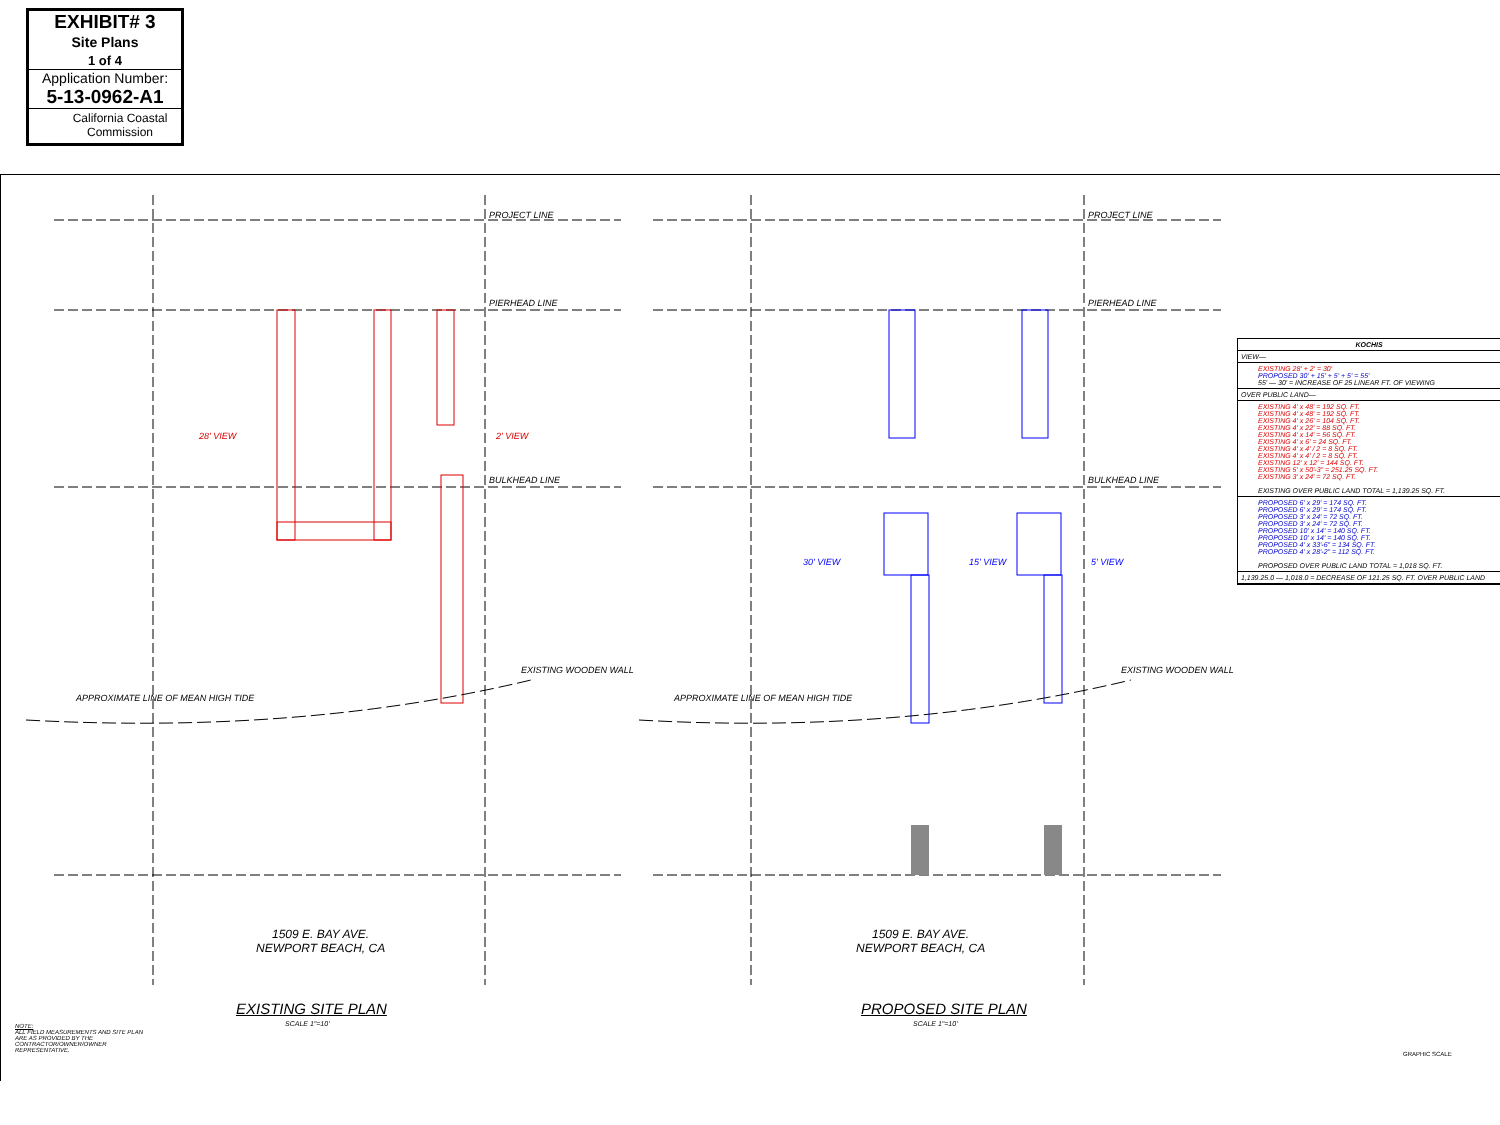EXHIBIT# 3
Site Plans
1 of 4
Application Number:
5-13-0962-A1
California Coastal Commission
PROJECT LINE
PIERHEAD LINE
BULKHEAD LINE
APPROXIMATE LINE OF MEAN HIGH TIDE
EXISTING WOODEN WALL
28' VIEW 2' VIEW
1509 E. BAY AVE.
NEWPORT BEACH, CA
EXISTING SITE PLAN
SCALE 1"=10'
PROJECT LINE
PIERHEAD LINE
BULKHEAD LINE
APPROXIMATE LINE OF MEAN HIGH TIDE
EXISTING WOODEN WALL
30' VIEW 15' VIEW 5' VIEW
1509 E. BAY AVE.
NEWPORT BEACH, CA
PROPOSED SITE PLAN
SCALE 1"=10'
NOTE:
ALL FIELD MEASUREMENTS AND SITE PLAN ARE AS PROVIDED BY THE CONTRACTOR/OWNER/OWNER REPRESENTATIVE.
GRAPHIC SCALE
| KOCHIS |
| --- |
| VIEW— |
| EXISTING 28' + 2' = 30' PROPOSED 30' + 15' + 5' + 5' = 55' 55' — 30' = INCREASE OF 25 LINEAR FT. OF VIEWING |
| OVER PUBLIC LAND— |
| EXISTING 4' x 48' = 192 SQ. FT. EXISTING 4' x 48' = 192 SQ. FT. EXISTING 4' x 26' = 104 SQ. FT. EXISTING 4' x 22' = 88 SQ. FT. EXISTING 4' x 14' = 56 SQ. FT. EXISTING 4' x 6' = 24 SQ. FT. EXISTING 4' x 4' / 2 = 8 SQ. FT. EXISTING 4' x 4' / 2 = 8 SQ. FT. EXISTING 12' x 12' = 144 SQ. FT. EXISTING 5' x 50'-3" = 251.25 SQ. FT. EXISTING 3' x 24' = 72 SQ. FT. EXISTING OVER PUBLIC LAND TOTAL = 1,139.25 SQ. FT. |
| PROPOSED 6' x 29' = 174 SQ. FT. PROPOSED 6' x 29' = 174 SQ. FT. PROPOSED 3' x 24' = 72 SQ. FT. PROPOSED 3' x 24' = 72 SQ. FT. PROPOSED 10' x 14' = 140 SQ. FT. PROPOSED 10' x 14' = 140 SQ. FT. PROPOSED 4' x 33'-6" = 134 SQ. FT. PROPOSED 4' x 28'-2" = 112 SQ. FT. PROPOSED OVER PUBLIC LAND TOTAL = 1,018 SQ. FT. |
| 1,139.25.0 — 1,018.0 = DECREASE OF 121.25 SQ. FT. OVER PUBLIC LAND |